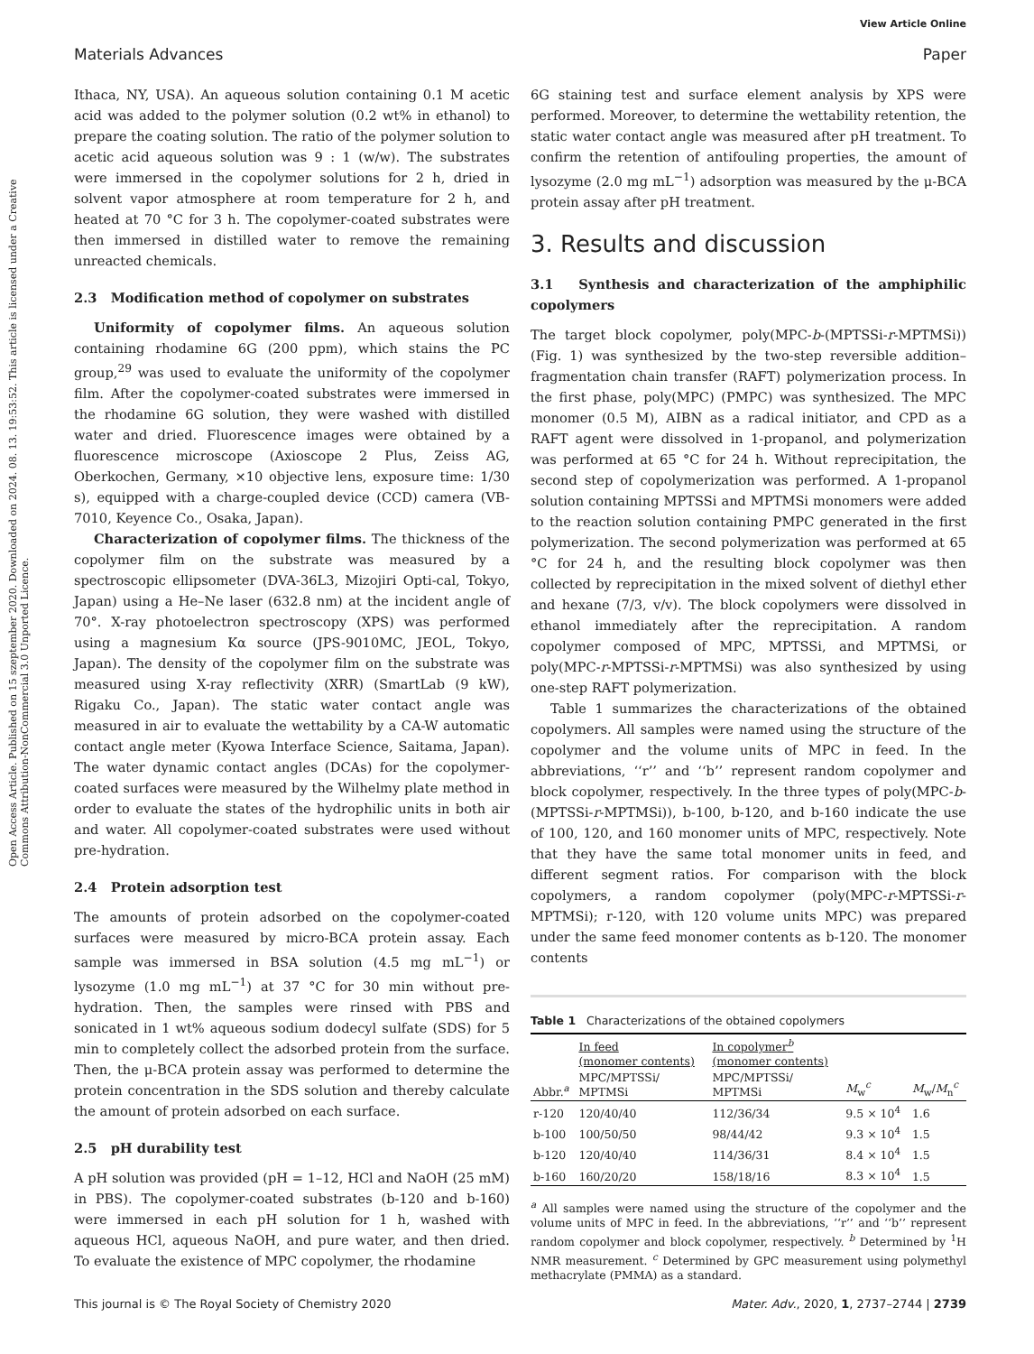View Article Online
Materials Advances Paper
Open Access Article. Published on 15 szeptember 2020. Downloaded on 2024. 08. 13. 19:53:52. This article is licensed under a Creative Commons Attribution-NonCommercial 3.0 Unported Licence.
Ithaca, NY, USA). An aqueous solution containing 0.1 M acetic acid was added to the polymer solution (0.2 wt% in ethanol) to prepare the coating solution. The ratio of the polymer solution to acetic acid aqueous solution was 9 : 1 (w/w). The substrates were immersed in the copolymer solutions for 2 h, dried in solvent vapor atmosphere at room temperature for 2 h, and heated at 70 °C for 3 h. The copolymer-coated substrates were then immersed in distilled water to remove the remaining unreacted chemicals.
2.3 Modification method of copolymer on substrates
Uniformity of copolymer films. An aqueous solution containing rhodamine 6G (200 ppm), which stains the PC group,<sup>29</sup> was used to evaluate the uniformity of the copolymer film. After the copolymer-coated substrates were immersed in the rhodamine 6G solution, they were washed with distilled water and dried. Fluorescence images were obtained by a fluorescence microscope (Axioscope 2 Plus, Zeiss AG, Oberkochen, Germany, ×10 objective lens, exposure time: 1/30 s), equipped with a charge-coupled device (CCD) camera (VB-7010, Keyence Co., Osaka, Japan).
Characterization of copolymer films. The thickness of the copolymer film on the substrate was measured by a spectroscopic ellipsometer (DVA-36L3, Mizojiri Opti-cal, Tokyo, Japan) using a He–Ne laser (632.8 nm) at the incident angle of 70°. X-ray photoelectron spectroscopy (XPS) was performed using a magnesium Kα source (JPS-9010MC, JEOL, Tokyo, Japan). The density of the copolymer film on the substrate was measured using X-ray reflectivity (XRR) (SmartLab (9 kW), Rigaku Co., Japan). The static water contact angle was measured in air to evaluate the wettability by a CA-W automatic contact angle meter (Kyowa Interface Science, Saitama, Japan). The water dynamic contact angles (DCAs) for the copolymer-coated surfaces were measured by the Wilhelmy plate method in order to evaluate the states of the hydrophilic units in both air and water. All copolymer-coated substrates were used without pre-hydration.
2.4 Protein adsorption test
The amounts of protein adsorbed on the copolymer-coated surfaces were measured by micro-BCA protein assay. Each sample was immersed in BSA solution (4.5 mg mL<sup>−1</sup>) or lysozyme (1.0 mg mL<sup>−1</sup>) at 37 °C for 30 min without pre-hydration. Then, the samples were rinsed with PBS and sonicated in 1 wt% aqueous sodium dodecyl sulfate (SDS) for 5 min to completely collect the adsorbed protein from the surface. Then, the μ-BCA protein assay was performed to determine the protein concentration in the SDS solution and thereby calculate the amount of protein adsorbed on each surface.
2.5 pH durability test
A pH solution was provided (pH = 1–12, HCl and NaOH (25 mM) in PBS). The copolymer-coated substrates (b-120 and b-160) were immersed in each pH solution for 1 h, washed with aqueous HCl, aqueous NaOH, and pure water, and then dried. To evaluate the existence of MPC copolymer, the rhodamine
6G staining test and surface element analysis by XPS were performed. Moreover, to determine the wettability retention, the static water contact angle was measured after pH treatment. To confirm the retention of antifouling properties, the amount of lysozyme (2.0 mg mL<sup>−1</sup>) adsorption was measured by the μ-BCA protein assay after pH treatment.
3. Results and discussion
3.1 Synthesis and characterization of the amphiphilic copolymers
The target block copolymer, poly(MPC-b-(MPTSSi-r-MPTMSi)) (Fig. 1) was synthesized by the two-step reversible addition–fragmentation chain transfer (RAFT) polymerization process. In the first phase, poly(MPC) (PMPC) was synthesized. The MPC monomer (0.5 M), AIBN as a radical initiator, and CPD as a RAFT agent were dissolved in 1-propanol, and polymerization was performed at 65 °C for 24 h. Without reprecipitation, the second step of copolymerization was performed. A 1-propanol solution containing MPTSSi and MPTMSi monomers were added to the reaction solution containing PMPC generated in the first polymerization. The second polymerization was performed at 65 °C for 24 h, and the resulting block copolymer was then collected by reprecipitation in the mixed solvent of diethyl ether and hexane (7/3, v/v). The block copolymers were dissolved in ethanol immediately after the reprecipitation. A random copolymer composed of MPC, MPTSSi, and MPTMSi, or poly(MPC-r-MPTSSi-r-MPTMSi) was also synthesized by using one-step RAFT polymerization.
Table 1 summarizes the characterizations of the obtained copolymers. All samples were named using the structure of the copolymer and the volume units of MPC in feed. In the abbreviations, ‘‘r’’ and ‘‘b’’ represent random copolymer and block copolymer, respectively. In the three types of poly(MPC-b-(MPTSSi-r-MPTMSi)), b-100, b-120, and b-160 indicate the use of 100, 120, and 160 monomer units of MPC, respectively. Note that they have the same total monomer units in feed, and different segment ratios. For comparison with the block copolymers, a random copolymer (poly(MPC-r-MPTSSi-r-MPTMSi); r-120, with 120 volume units MPC) was prepared under the same feed monomer contents as b-120. The monomer contents
Table 1 Characterizations of the obtained copolymers
| | In feed (monomer contents) | In copolymer<sup>b</sup> (monomer contents) | | |
| --- | --- | --- | --- | --- |
| Abbr.<sup>a</sup> | MPC/MPTSSi/ MPTMSi | MPC/MPTSSi/ MPTMSi | M<sub>w</sub><sup>c</sup> | M<sub>w</sub>/ M<sub>n</sub><sup>c</sup> |
| r-120 | 120/40/40 | 112/36/34 | 9.5 × 10<sup>4</sup> | 1.6 |
| b-100 | 100/50/50 | 98/44/42 | 9.3 × 10<sup>4</sup> | 1.5 |
| b-120 | 120/40/40 | 114/36/31 | 8.4 × 10<sup>4</sup> | 1.5 |
| b-160 | 160/20/20 | 158/18/16 | 8.3 × 10<sup>4</sup> | 1.5 |
<sup>a</sup> All samples were named using the structure of the copolymer and the volume units of MPC in feed. In the abbreviations, ‘‘r’’ and ‘‘b’’ represent random copolymer and block copolymer, respectively. <sup>b</sup> Determined by <sup>1</sup>H NMR measurement. <sup>c</sup> Determined by GPC measurement using polymethyl methacrylate (PMMA) as a standard.
This journal is © The Royal Society of Chemistry 2020 Mater. Adv., 2020, 1, 2737–2744 | 2739